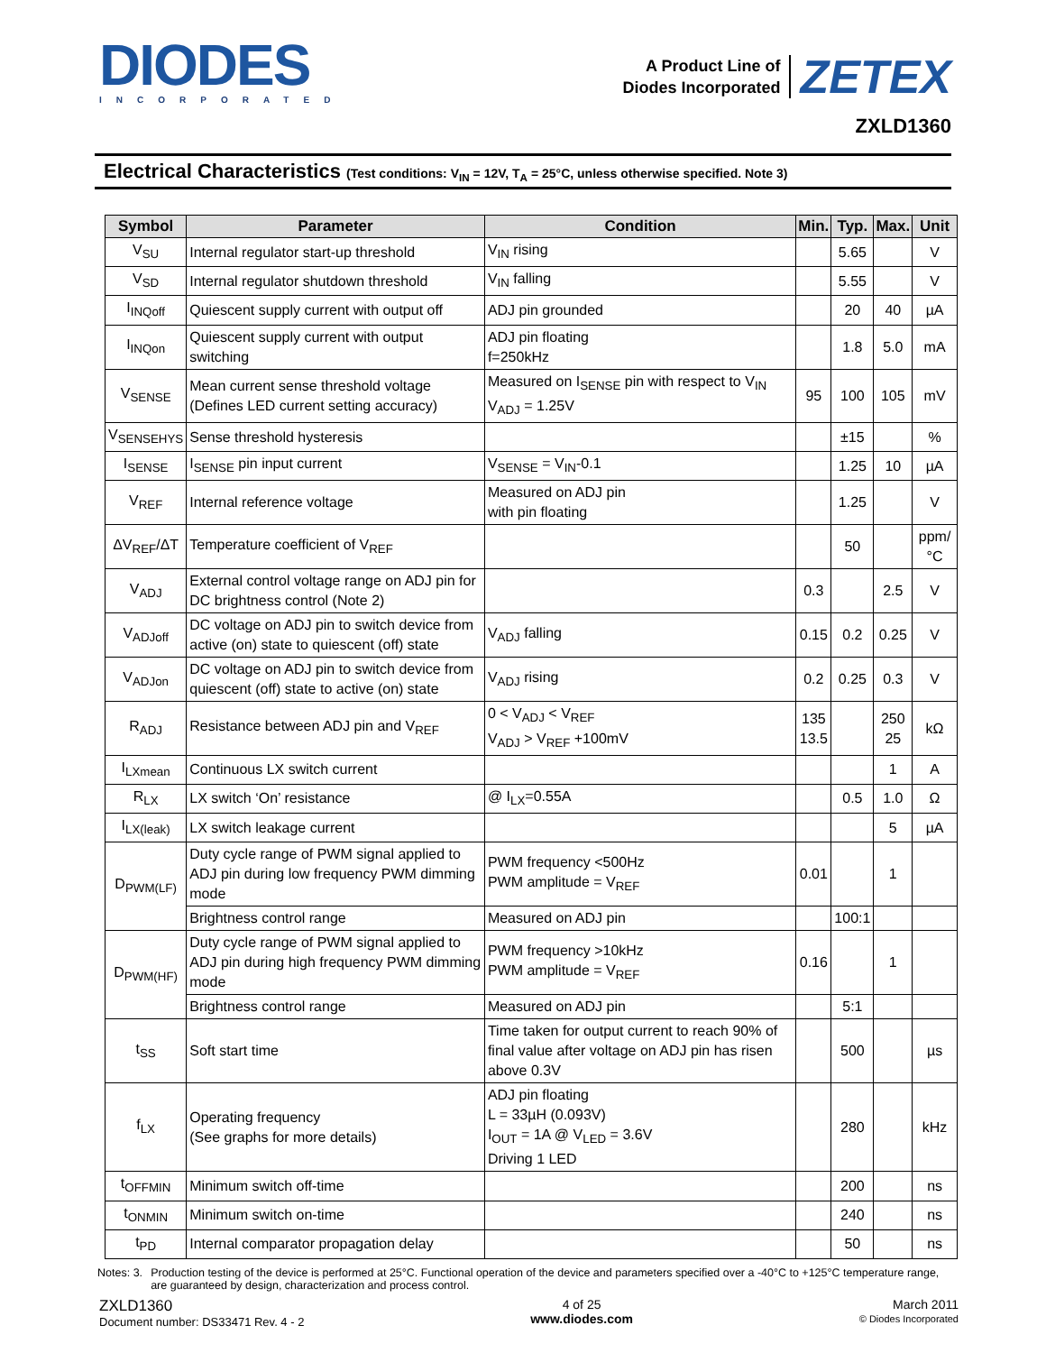DIODES
INCORPORATED
A Product Line of
Diodes Incorporated
ZETEX
ZXLD1360
Electrical Characteristics (Test conditions: V<sub>IN</sub> = 12V, T<sub>A</sub> = 25°C, unless otherwise specified. Note 3)
| Symbol | Parameter | Condition | Min. | Typ. | Max. | Unit |
| --- | --- | --- | --- | --- | --- | --- |
| V<sub>SU</sub> | Internal regulator start-up threshold | V<sub>IN</sub> rising | | 5.65 | | V |
| V<sub>SD</sub> | Internal regulator shutdown threshold | V<sub>IN</sub> falling | | 5.55 | | V |
| I<sub>INQoff</sub> | Quiescent supply current with output off | ADJ pin grounded | | 20 | 40 | µA |
| I<sub>INQon</sub> | Quiescent supply current with output switching | ADJ pin floating f=250kHz | | 1.8 | 5.0 | mA |
| V<sub>SENSE</sub> | Mean current sense threshold voltage (Defines LED current setting accuracy) | Measured on I<sub>SENSE</sub> pin with respect to V<sub>IN</sub> V<sub>ADJ</sub> = 1.25V | 95 | 100 | 105 | mV |
| V<sub>SENSEHYS</sub> | Sense threshold hysteresis | | | ±15 | | % |
| I<sub>SENSE</sub> | I<sub>SENSE</sub> pin input current | V<sub>SENSE</sub> = V<sub>IN</sub>-0.1 | | 1.25 | 10 | µA |
| V<sub>REF</sub> | Internal reference voltage | Measured on ADJ pin with pin floating | | 1.25 | | V |
| ΔV<sub>REF</sub>/ΔT | Temperature coefficient of V<sub>REF</sub> | | | 50 | | ppm/°C |
| V<sub>ADJ</sub> | External control voltage range on ADJ pin for DC brightness control (Note 2) | | 0.3 | | 2.5 | V |
| V<sub>ADJoff</sub> | DC voltage on ADJ pin to switch device from active (on) state to quiescent (off) state | V<sub>ADJ</sub> falling | 0.15 | 0.2 | 0.25 | V |
| V<sub>ADJon</sub> | DC voltage on ADJ pin to switch device from quiescent (off) state to active (on) state | V<sub>ADJ</sub> rising | 0.2 | 0.25 | 0.3 | V |
| R<sub>ADJ</sub> | Resistance between ADJ pin and V<sub>REF</sub> | 0 < V<sub>ADJ</sub> < V<sub>REF</sub> V<sub>ADJ</sub> > V<sub>REF</sub> +100mV | 135 13.5 | | 250 25 | kΩ |
| I<sub>LXmean</sub> | Continuous LX switch current | | | | 1 | A |
| R<sub>LX</sub> | LX switch ‘On’ resistance | @ I<sub>LX</sub>=0.55A | | 0.5 | 1.0 | Ω |
| I<sub>LX(leak)</sub> | LX switch leakage current | | | | 5 | µA |
| D<sub>PWM(LF)</sub> | Duty cycle range of PWM signal applied to ADJ pin during low frequency PWM dimming mode | PWM frequency <500Hz PWM amplitude = V<sub>REF</sub> | 0.01 | | 1 | |
| | Brightness control range | Measured on ADJ pin | | 100:1 | | |
| D<sub>PWM(HF)</sub> | Duty cycle range of PWM signal applied to ADJ pin during high frequency PWM dimming mode | PWM frequency >10kHz PWM amplitude = V<sub>REF</sub> | 0.16 | | 1 | |
| | Brightness control range | Measured on ADJ pin | | 5:1 | | |
| t<sub>SS</sub> | Soft start time | Time taken for output current to reach 90% of final value after voltage on ADJ pin has risen above 0.3V | | 500 | | µs |
| f<sub>LX</sub> | Operating frequency (See graphs for more details) | ADJ pin floating L = 33µH (0.093V) I<sub>OUT</sub> = 1A @ V<sub>LED</sub> = 3.6V Driving 1 LED | | 280 | | kHz |
| t<sub>OFFMIN</sub> | Minimum switch off-time | | | 200 | | ns |
| t<sub>ONMIN</sub> | Minimum switch on-time | | | 240 | | ns |
| t<sub>PD</sub> | Internal comparator propagation delay | | | 50 | | ns |
Notes: 3. Production testing of the device is performed at 25°C. Functional operation of the device and parameters specified over a -40°C to +125°C temperature range, are guaranteed by design, characterization and process control.
ZXLD1360
Document number: DS33471 Rev. 4 - 2
4 of 25
www.diodes.com
March 2011
© Diodes Incorporated